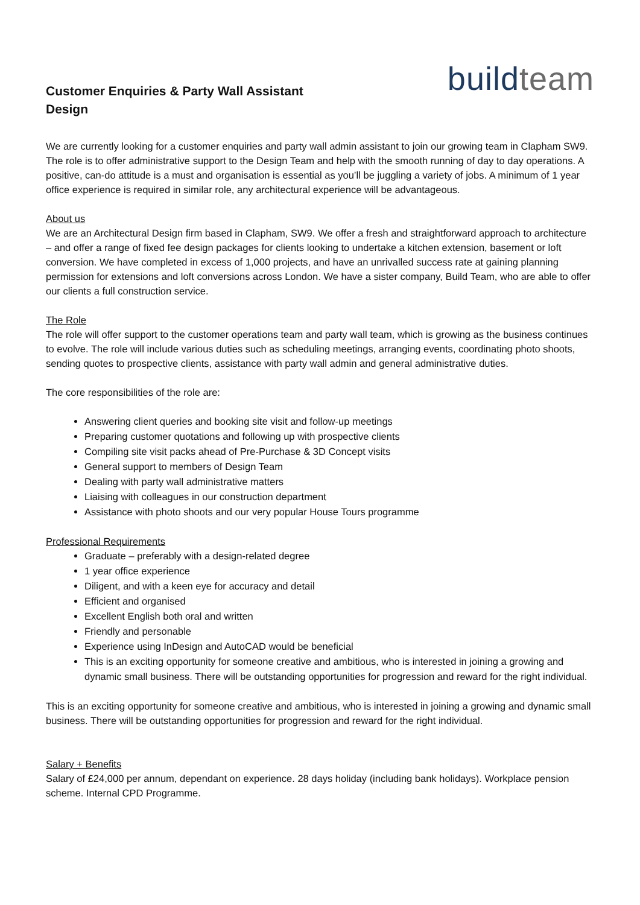Customer Enquiries & Party Wall Assistant
Design
build team
We are currently looking for a customer enquiries and party wall admin assistant to join our growing team in Clapham SW9. The role is to offer administrative support to the Design Team and help with the smooth running of day to day operations. A positive, can-do attitude is a must and organisation is essential as you’ll be juggling a variety of jobs. A minimum of 1 year office experience is required in similar role, any architectural experience will be advantageous.
About us
We are an Architectural Design firm based in Clapham, SW9. We offer a fresh and straightforward approach to architecture – and offer a range of fixed fee design packages for clients looking to undertake a kitchen extension, basement or loft conversion. We have completed in excess of 1,000 projects, and have an unrivalled success rate at gaining planning permission for extensions and loft conversions across London. We have a sister company, Build Team, who are able to offer our clients a full construction service.
The Role
The role will offer support to the customer operations team and party wall team, which is growing as the business continues to evolve. The role will include various duties such as scheduling meetings, arranging events, coordinating photo shoots, sending quotes to prospective clients, assistance with party wall admin and general administrative duties.
The core responsibilities of the role are:
Answering client queries and booking site visit and follow-up meetings
Preparing customer quotations and following up with prospective clients
Compiling site visit packs ahead of Pre-Purchase & 3D Concept visits
General support to members of Design Team
Dealing with party wall administrative matters
Liaising with colleagues in our construction department
Assistance with photo shoots and our very popular House Tours programme
Professional Requirements
Graduate – preferably with a design-related degree
1 year office experience
Diligent, and with a keen eye for accuracy and detail
Efficient and organised
Excellent English both oral and written
Friendly and personable
Experience using InDesign and AutoCAD would be beneficial
This is an exciting opportunity for someone creative and ambitious, who is interested in joining a growing and dynamic small business. There will be outstanding opportunities for progression and reward for the right individual.
This is an exciting opportunity for someone creative and ambitious, who is interested in joining a growing and dynamic small business. There will be outstanding opportunities for progression and reward for the right individual.
Salary + Benefits
Salary of £24,000 per annum, dependant on experience. 28 days holiday (including bank holidays). Workplace pension scheme. Internal CPD Programme.